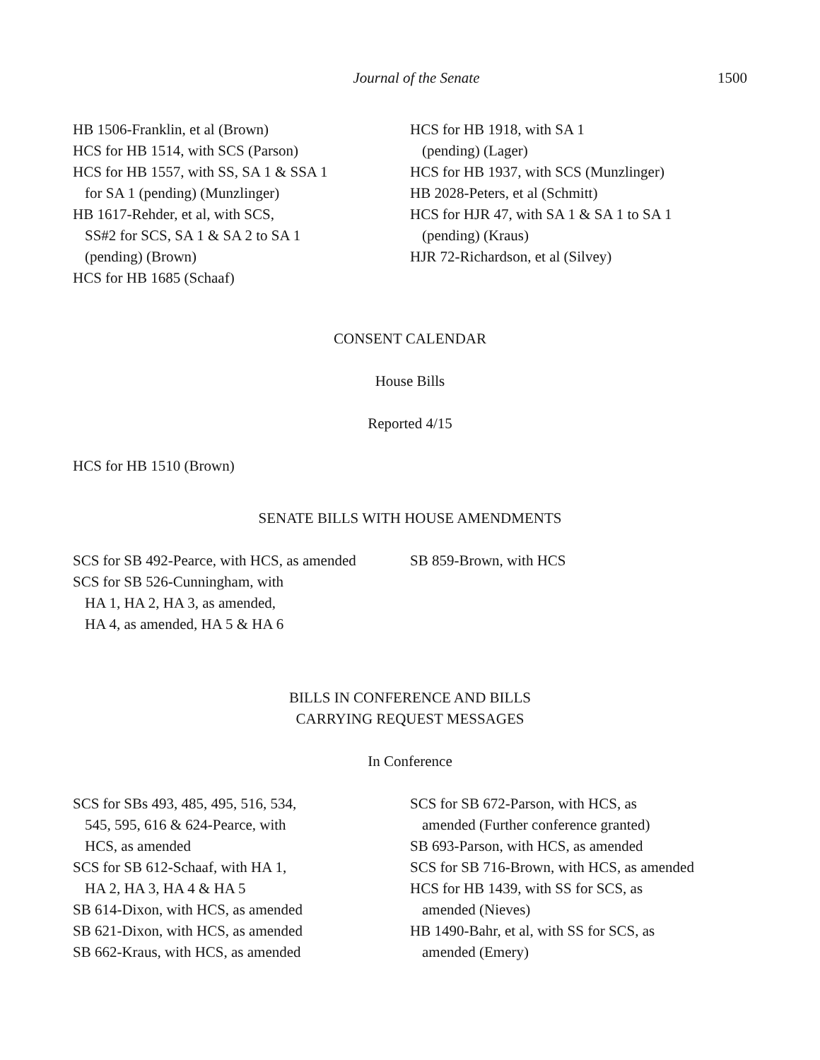Journal of the Senate 1500
HB 1506-Franklin, et al (Brown)
HCS for HB 1514, with SCS (Parson)
HCS for HB 1557, with SS, SA 1 & SSA 1
for SA 1 (pending) (Munzlinger)
HB 1617-Rehder, et al, with SCS,
SS#2 for SCS, SA 1 & SA 2 to SA 1
(pending) (Brown)
HCS for HB 1685 (Schaaf)
HCS for HB 1918, with SA 1
(pending) (Lager)
HCS for HB 1937, with SCS (Munzlinger)
HB 2028-Peters, et al (Schmitt)
HCS for HJR 47, with SA 1 & SA 1 to SA 1
(pending) (Kraus)
HJR 72-Richardson, et al (Silvey)
CONSENT CALENDAR
House Bills
Reported 4/15
HCS for HB 1510 (Brown)
SENATE BILLS WITH HOUSE AMENDMENTS
SCS for SB 492-Pearce, with HCS, as amended
SCS for SB 526-Cunningham, with
HA 1, HA 2, HA 3, as amended,
HA 4, as amended, HA 5 & HA 6
SB 859-Brown, with HCS
BILLS IN CONFERENCE AND BILLS
CARRYING REQUEST MESSAGES
In Conference
SCS for SBs 493, 485, 495, 516, 534,
545, 595, 616 & 624-Pearce, with
HCS, as amended
SCS for SB 612-Schaaf, with HA 1,
HA 2, HA 3, HA 4 & HA 5
SB 614-Dixon, with HCS, as amended
SB 621-Dixon, with HCS, as amended
SB 662-Kraus, with HCS, as amended
SCS for SB 672-Parson, with HCS, as
amended (Further conference granted)
SB 693-Parson, with HCS, as amended
SCS for SB 716-Brown, with HCS, as amended
HCS for HB 1439, with SS for SCS, as
amended (Nieves)
HB 1490-Bahr, et al, with SS for SCS, as
amended (Emery)